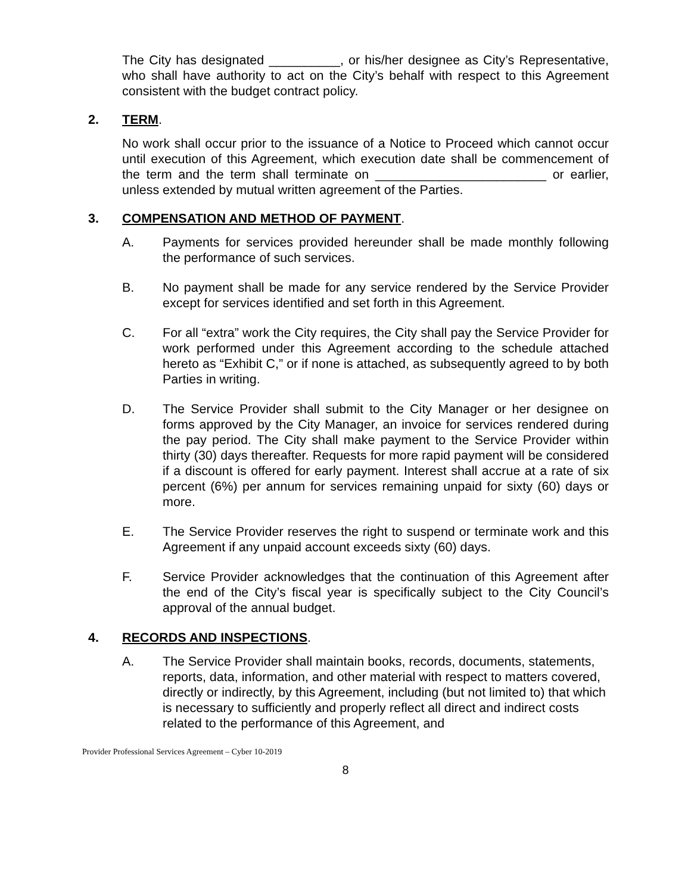The City has designated __________, or his/her designee as City’s Representative, who shall have authority to act on the City’s behalf with respect to this Agreement consistent with the budget contract policy.
2. TERM.
No work shall occur prior to the issuance of a Notice to Proceed which cannot occur until execution of this Agreement, which execution date shall be commencement of the term and the term shall terminate on ________________________ or earlier, unless extended by mutual written agreement of the Parties.
3. COMPENSATION AND METHOD OF PAYMENT.
A. Payments for services provided hereunder shall be made monthly following the performance of such services.
B. No payment shall be made for any service rendered by the Service Provider except for services identified and set forth in this Agreement.
C. For all “extra” work the City requires, the City shall pay the Service Provider for work performed under this Agreement according to the schedule attached hereto as “Exhibit C,” or if none is attached, as subsequently agreed to by both Parties in writing.
D. The Service Provider shall submit to the City Manager or her designee on forms approved by the City Manager, an invoice for services rendered during the pay period. The City shall make payment to the Service Provider within thirty (30) days thereafter. Requests for more rapid payment will be considered if a discount is offered for early payment. Interest shall accrue at a rate of six percent (6%) per annum for services remaining unpaid for sixty (60) days or more.
E. The Service Provider reserves the right to suspend or terminate work and this Agreement if any unpaid account exceeds sixty (60) days.
F. Service Provider acknowledges that the continuation of this Agreement after the end of the City’s fiscal year is specifically subject to the City Council’s approval of the annual budget.
4. RECORDS AND INSPECTIONS.
A. The Service Provider shall maintain books, records, documents, statements, reports, data, information, and other material with respect to matters covered, directly or indirectly, by this Agreement, including (but not limited to) that which is necessary to sufficiently and properly reflect all direct and indirect costs related to the performance of this Agreement, and
Provider Professional Services Agreement – Cyber 10-2019
8